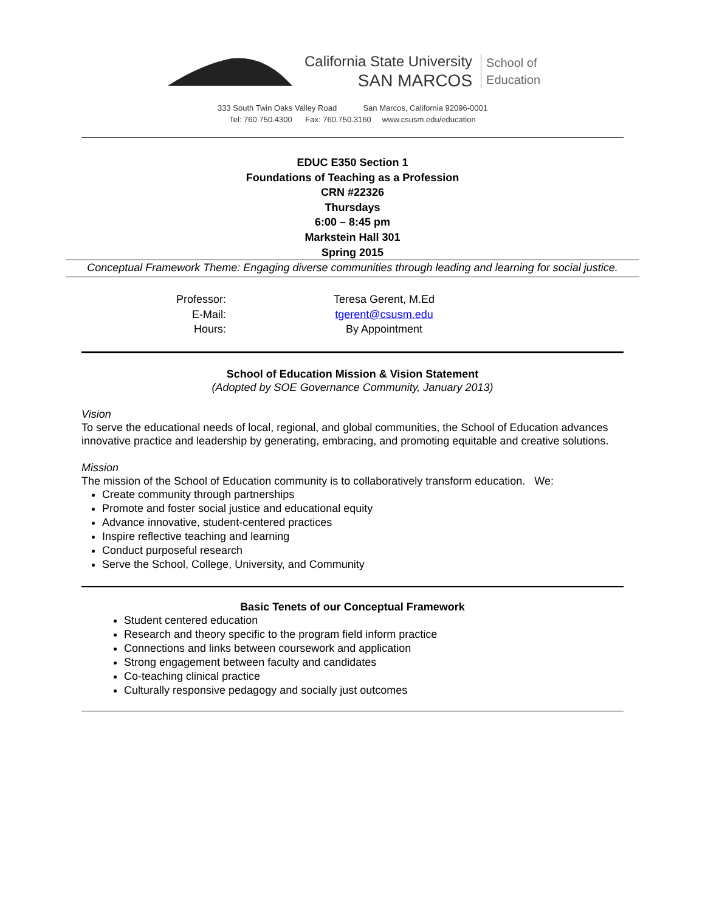California State University
SAN MARCOS
School of
Education
333 South Twin Oaks Valley Road San Marcos, California 92096-0001
Tel: 760.750.4300 Fax: 760.750.3160 www.csusm.edu/education
EDUC E350 Section 1
Foundations of Teaching as a Profession
CRN #22326
Thursdays
6:00 – 8:45 pm
Markstein Hall 301
Spring 2015
Conceptual Framework Theme: Engaging diverse communities through leading and learning for social justice.
| Professor: | Teresa Gerent, M.Ed |
| E-Mail: | tgerent@csusm.edu |
| Hours: | By Appointment |
School of Education Mission & Vision Statement
(Adopted by SOE Governance Community, January 2013)
Vision
To serve the educational needs of local, regional, and global communities, the School of Education advances innovative practice and leadership by generating, embracing, and promoting equitable and creative solutions.
Mission
The mission of the School of Education community is to collaboratively transform education. We:
Create community through partnerships
Promote and foster social justice and educational equity
Advance innovative, student-centered practices
Inspire reflective teaching and learning
Conduct purposeful research
Serve the School, College, University, and Community
Basic Tenets of our Conceptual Framework
Student centered education
Research and theory specific to the program field inform practice
Connections and links between coursework and application
Strong engagement between faculty and candidates
Co-teaching clinical practice
Culturally responsive pedagogy and socially just outcomes